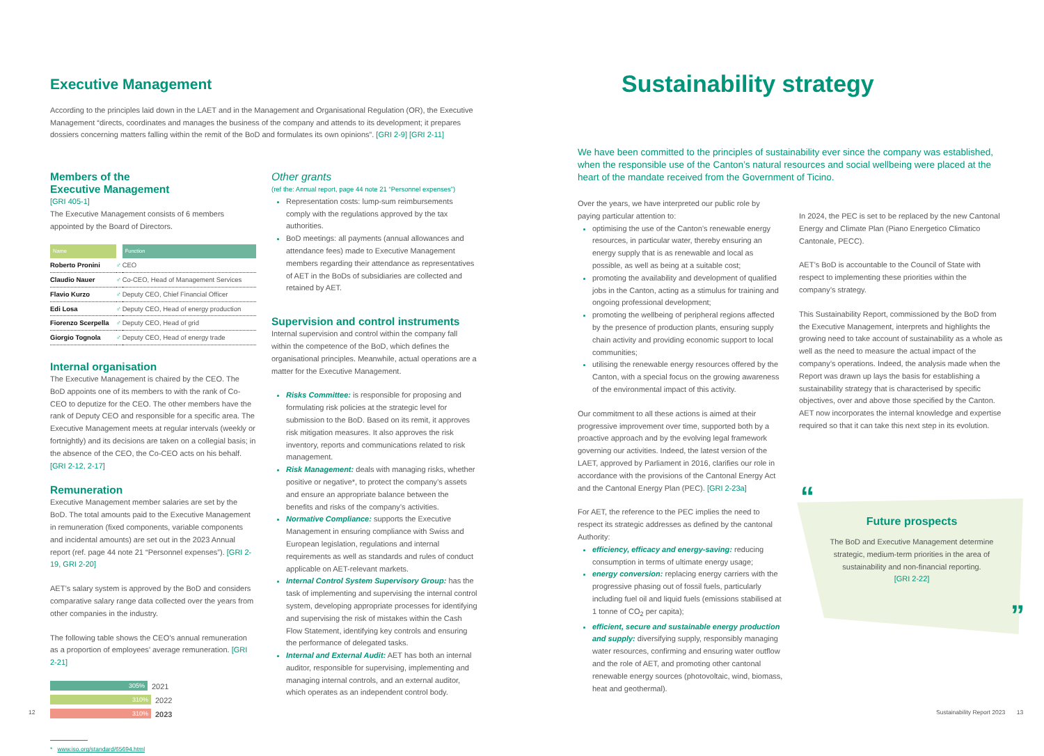Executive Management
According to the principles laid down in the LAET and in the Management and Organisational Regulation (OR), the Executive Management “directs, coordinates and manages the business of the company and attends to its development; it prepares dossiers concerning matters falling within the remit of the BoD and formulates its own opinions”. [GRI 2-9] [GRI 2-11]
Members of the
Executive Management
[GRI 405-1]
The Executive Management consists of 6 members appointed by the Board of Directors.
| Name | | Function |
| --- | --- | --- |
| Roberto Pronini | ♂ | CEO |
| Claudio Nauer | ♂ | Co-CEO, Head of Management Services |
| Flavio Kurzo | ♂ | Deputy CEO, Chief Financial Officer |
| Edi Losa | ♂ | Deputy CEO, Head of energy production |
| Fiorenzo Scerpella | ♂ | Deputy CEO, Head of grid |
| Giorgio Tognola | ♂ | Deputy CEO, Head of energy trade |
Internal organisation
The Executive Management is chaired by the CEO. The BoD appoints one of its members to with the rank of Co-CEO to deputize for the CEO. The other members have the rank of Deputy CEO and responsible for a specific area. The Executive Management meets at regular intervals (weekly or fortnightly) and its decisions are taken on a collegial basis; in the absence of the CEO, the Co-CEO acts on his behalf. [GRI 2-12, 2-17]
Remuneration
Executive Management member salaries are set by the BoD. The total amounts paid to the Executive Management in remuneration (fixed components, variable components and incidental amounts) are set out in the 2023 Annual report (ref. page 44 note 21 “Personnel expenses”). [GRI 2-19, GRI 2-20]
AET’s salary system is approved by the BoD and considers comparative salary range data collected over the years from other companies in the industry.
The following table shows the CEO’s annual remuneration as a proportion of employees’ average remuneration. [GRI 2-21]
305%
2021
310%
2022
310%
2023
* www.iso.org/standard/65694.html
Other grants
(ref the: Annual report, page 44 note 21 “Personnel expenses”)
Representation costs: lump-sum reimbursements comply with the regulations approved by the tax authorities.
BoD meetings: all payments (annual allowances and attendance fees) made to Executive Management members regarding their attendance as representatives of AET in the BoDs of subsidiaries are collected and retained by AET.
Supervision and control instruments
Internal supervision and control within the company fall within the competence of the BoD, which defines the organisational principles. Meanwhile, actual operations are a matter for the Executive Management.
Risks Committee: is responsible for proposing and formulating risk policies at the strategic level for submission to the BoD. Based on its remit, it approves risk mitigation measures. It also approves the risk inventory, reports and communications related to risk management.
Risk Management: deals with managing risks, whether positive or negative*, to protect the company’s assets and ensure an appropriate balance between the benefits and risks of the company’s activities.
Normative Compliance: supports the Executive Management in ensuring compliance with Swiss and European legislation, regulations and internal requirements as well as standards and rules of conduct applicable on AET-relevant markets.
Internal Control System Supervisory Group: has the task of implementing and supervising the internal control system, developing appropriate processes for identifying and supervising the risk of mistakes within the Cash Flow Statement, identifying key controls and ensuring the performance of delegated tasks.
Internal and External Audit: AET has both an internal auditor, responsible for supervising, implementing and managing internal controls, and an external auditor, which operates as an independent control body.
Sustainability strategy
We have been committed to the principles of sustainability ever since the company was established, when the responsible use of the Canton’s natural resources and social wellbeing were placed at the heart of the mandate received from the Government of Ticino.
Over the years, we have interpreted our public role by paying particular attention to:
optimising the use of the Canton’s renewable energy resources, in particular water, thereby ensuring an energy supply that is as renewable and local as possible, as well as being at a suitable cost;
promoting the availability and development of qualified jobs in the Canton, acting as a stimulus for training and ongoing professional development;
promoting the wellbeing of peripheral regions affected by the presence of production plants, ensuring supply chain activity and providing economic support to local communities;
utilising the renewable energy resources offered by the Canton, with a special focus on the growing awareness of the environmental impact of this activity.
Our commitment to all these actions is aimed at their progressive improvement over time, supported both by a proactive approach and by the evolving legal framework governing our activities. Indeed, the latest version of the LAET, approved by Parliament in 2016, clarifies our role in accordance with the provisions of the Cantonal Energy Act and the Cantonal Energy Plan (PEC). [GRI 2-23a]
For AET, the reference to the PEC implies the need to respect its strategic addresses as defined by the cantonal Authority:
efficiency, efficacy and energy-saving: reducing consumption in terms of ultimate energy usage;
energy conversion: replacing energy carriers with the progressive phasing out of fossil fuels, particularly including fuel oil and liquid fuels (emissions stabilised at 1 tonne of CO<sub>2</sub> per capita);
efficient, secure and sustainable energy production and supply: diversifying supply, responsibly managing water resources, confirming and ensuring water outflow and the role of AET, and promoting other cantonal renewable energy sources (photovoltaic, wind, biomass, heat and geothermal).
In 2024, the PEC is set to be replaced by the new Cantonal Energy and Climate Plan (Piano Energetico Climatico Cantonale, PECC).
AET’s BoD is accountable to the Council of State with respect to implementing these priorities within the company’s strategy.
This Sustainability Report, commissioned by the BoD from the Executive Management, interprets and highlights the growing need to take account of sustainability as a whole as well as the need to measure the actual impact of the company’s operations. Indeed, the analysis made when the Report was drawn up lays the basis for establishing a sustainability strategy that is characterised by specific objectives, over and above those specified by the Canton. AET now incorporates the internal knowledge and expertise required so that it can take this next step in its evolution.
“
”
Future prospects
The BoD and Executive Management determine strategic, medium-term priorities in the area of sustainability and non-financial reporting.
[GRI 2-22]
12
Sustainability Report 2023 13